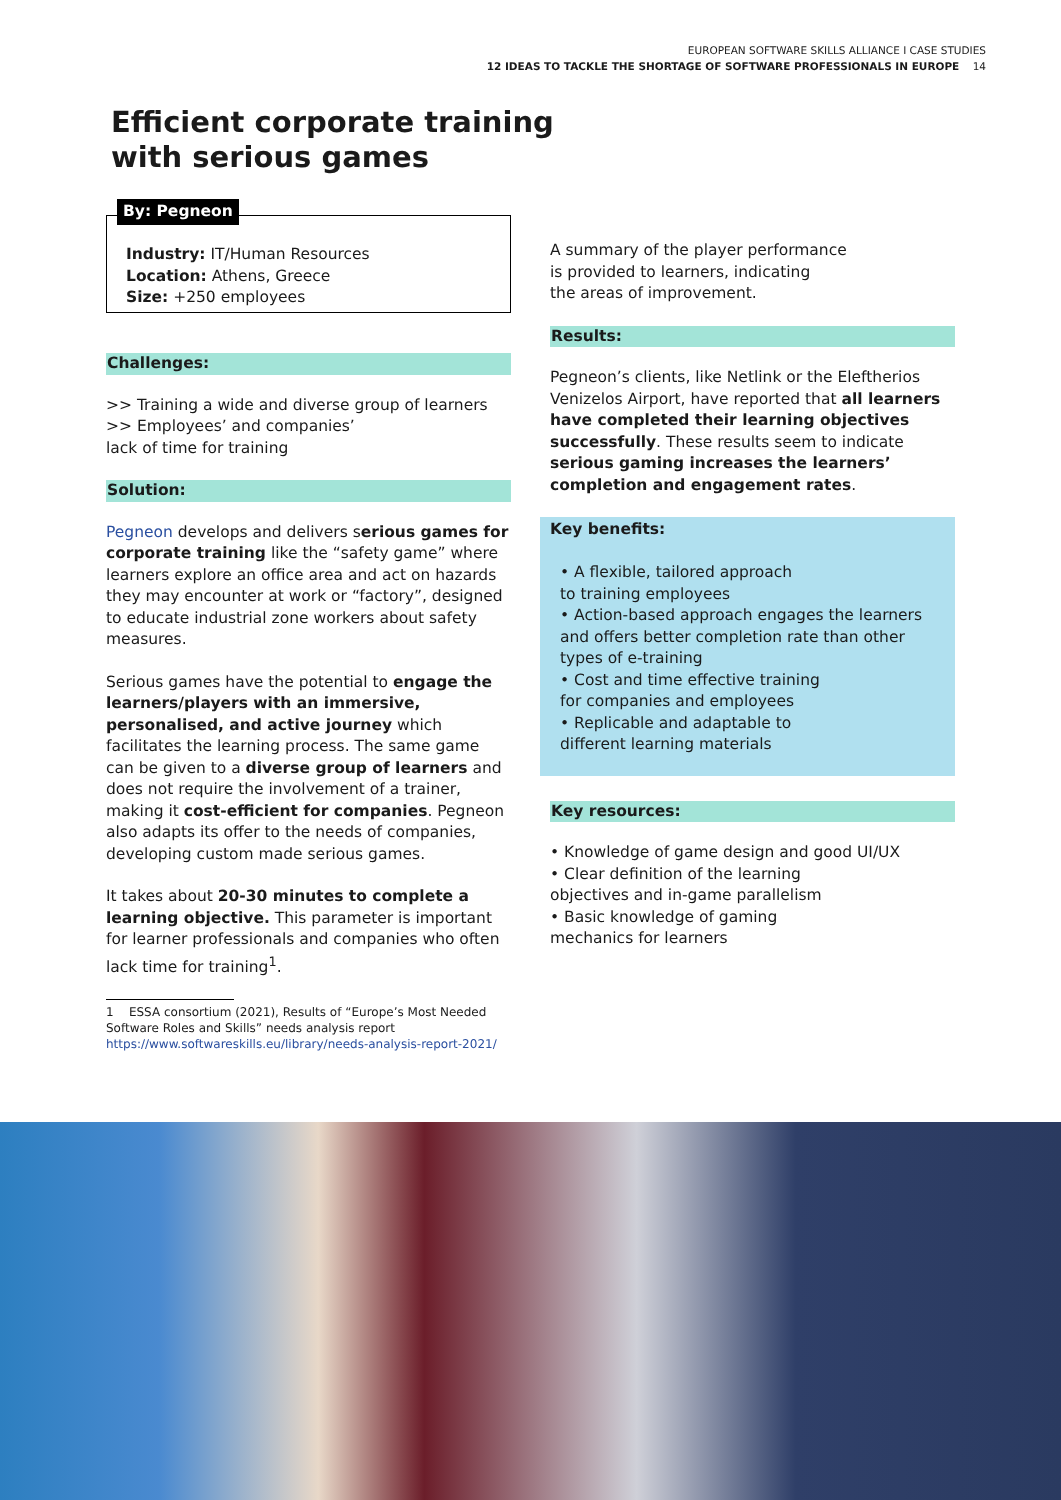EUROPEAN SOFTWARE SKILLS ALLIANCE I CASE STUDIES
12 IDEAS TO TACKLE THE SHORTAGE OF SOFTWARE PROFESSIONALS IN EUROPE 14
Efficient corporate training
with serious games
By: Pegneon
Industry: IT/Human Resources
Location: Athens, Greece
Size: +250 employees
Challenges:
>> Training a wide and diverse group of learners
>> Employees’ and companies’
lack of time for training
Solution:
Pegneon develops and delivers serious games for corporate training like the “safety game” where learners explore an office area and act on hazards they may encounter at work or “factory”, designed to educate industrial zone workers about safety measures.
Serious games have the potential to engage the learners/players with an immersive, personalised, and active journey which facilitates the learning process. The same game can be given to a diverse group of learners and does not require the involvement of a trainer, making it cost-efficient for companies. Pegneon also adapts its offer to the needs of companies, developing custom made serious games.
It takes about 20-30 minutes to complete a learning objective. This parameter is important for learner professionals and companies who often lack time for training<sup>1</sup>.
1 ESSA consortium (2021), Results of “Europe’s Most Needed Software Roles and Skills” needs analysis report https://www.softwareskills.eu/library/needs-analysis-report-2021/
A summary of the player performance
is provided to learners, indicating
the areas of improvement.
Results:
Pegneon’s clients, like Netlink or the Eleftherios Venizelos Airport, have reported that all learners have completed their learning objectives successfully. These results seem to indicate serious gaming increases the learners’ completion and engagement rates.
Key benefits:
• A flexible, tailored approach
to training employees
• Action-based approach engages the learners and offers better completion rate than other types of e-training
• Cost and time effective training
for companies and employees
• Replicable and adaptable to
different learning materials
Key resources:
• Knowledge of game design and good UI/UX
• Clear definition of the learning
objectives and in-game parallelism
• Basic knowledge of gaming
mechanics for learners